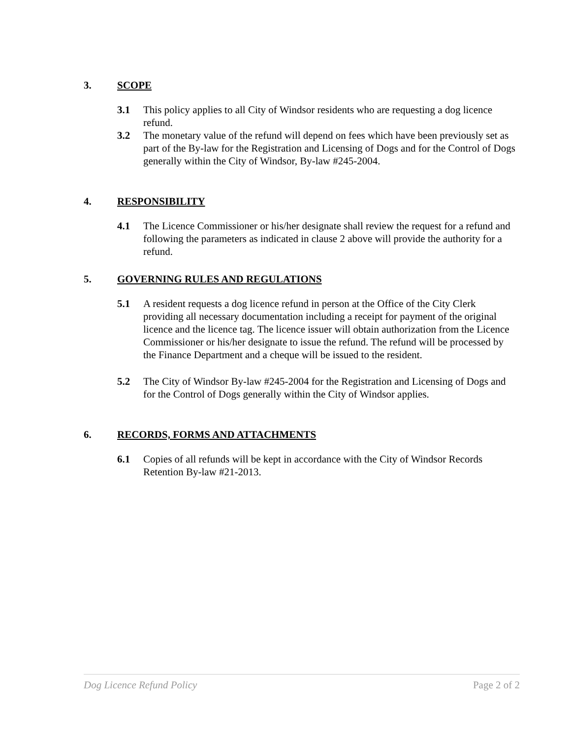3. SCOPE
3.1 This policy applies to all City of Windsor residents who are requesting a dog licence refund.
3.2 The monetary value of the refund will depend on fees which have been previously set as part of the By-law for the Registration and Licensing of Dogs and for the Control of Dogs generally within the City of Windsor, By-law #245-2004.
4. RESPONSIBILITY
4.1 The Licence Commissioner or his/her designate shall review the request for a refund and following the parameters as indicated in clause 2 above will provide the authority for a refund.
5. GOVERNING RULES AND REGULATIONS
5.1 A resident requests a dog licence refund in person at the Office of the City Clerk providing all necessary documentation including a receipt for payment of the original licence and the licence tag. The licence issuer will obtain authorization from the Licence Commissioner or his/her designate to issue the refund. The refund will be processed by the Finance Department and a cheque will be issued to the resident.
5.2 The City of Windsor By-law #245-2004 for the Registration and Licensing of Dogs and for the Control of Dogs generally within the City of Windsor applies.
6. RECORDS, FORMS AND ATTACHMENTS
6.1 Copies of all refunds will be kept in accordance with the City of Windsor Records Retention By-law #21-2013.
Dog Licence Refund Policy Page 2 of 2